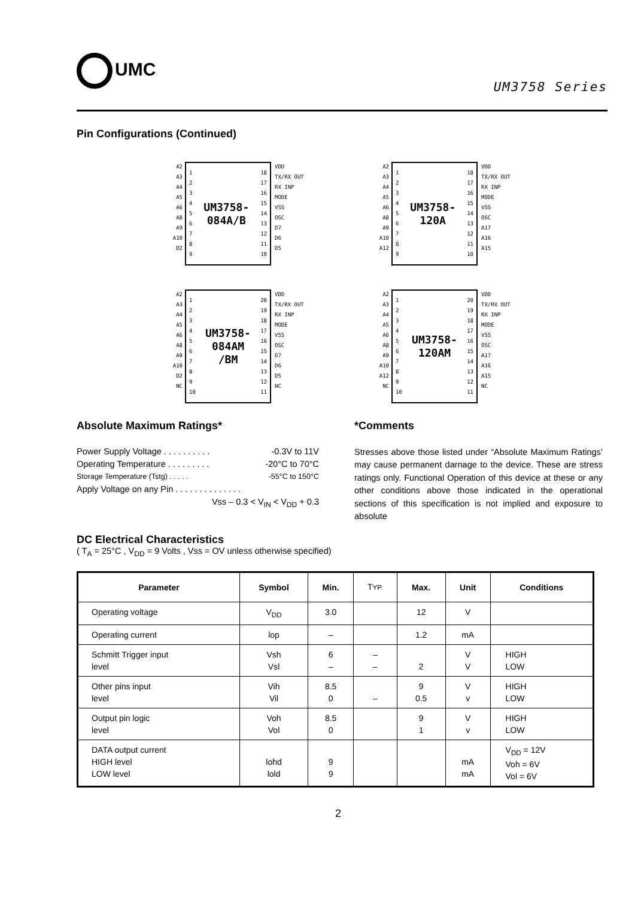UMC
UM3758 Series
Pin Configurations (Continued)
A2
A3
A4
A5
A6
A8
A9
A10
D2
1
2
3
4
5
6
7
8
9
UM3758-
084A/B
18
17
16
15
14
13
12
11
10
VDD
TX/RX OUT
RX INP
MODE
VSS
OSC
D7
D6
D5
A2
A3
A4
A5
A6
A8
A9
A10
A12
1
2
3
4
5
6
7
8
9
UM3758-
120A
18
17
16
15
14
13
12
11
10
VDD
TX/RX OUT
RX INP
MODE
VSS
OSC
A17
A16
A15
A2
A3
A4
A5
A6
A8
A9
A10
D2
NC
1
2
3
4
5
6
7
8
9
10
UM3758-
084AM
/BM
20
19
18
17
16
15
14
13
12
11
VDD
TX/RX OUT
RX INP
MODE
VSS
OSC
D7
D6
D5
NC
A2
A3
A4
A5
A6
A8
A9
A10
A12
NC
1
2
3
4
5
6
7
8
9
10
UM3758-
120AM
20
19
18
17
16
15
14
13
12
11
VDD
TX/RX OUT
RX INP
MODE
VSS
OSC
A17
A16
A15
NC
Absolute Maximum Ratings*
Power Supply Voltage . . . . . . . . . . -0.3V to 11V
Operating Temperature . . . . . . . . . -20°C to 70°C
Storage Temperature (Tstg) . . . . . -55°C to 150°C
Apply Voltage on any Pin . . . . . . . . . . . . . .
Vss – 0.3 < V<sub>IN</sub> < V<sub>DD</sub> + 0.3
*Comments
Stresses above those listed under “Absolute Maximum Ratings’ may cause permanent darnage to the device. These are stress ratings only. Functional Operation of this device at these or any other conditions above those indicated in the operational sections of this specification is not implied and exposure to absolute
DC Electrical Characteristics
( T<sub>A</sub> = 25°C , V<sub>DD</sub> = 9 Volts , Vss = OV unless otherwise specified)
| Parameter | Symbol | Min. | T YP. | Max. | Unit | Conditions |
| --- | --- | --- | --- | --- | --- | --- |
| Operating voltage | V<sub>DD</sub> | 3.0 | | 12 | V | |
| Operating current | lop | – | | 1.2 | mA | |
| Schmitt Trigger input level | Vsh Vsl | 6 – | – – | 2 | V V | HIGH LOW |
| Other pins input level | Vih Vil | 8.5 0 | – | 9 0.5 | V v | HIGH LOW |
| Output pin logic level | Voh Vol | 8.5 0 | | 9 1 | V v | HIGH LOW |
| DATA output current HIGH level LOW level | lohd lold | 9 9 | | | mA mA | V<sub>DD</sub> = 12V Voh = 6V Vol = 6V |
2